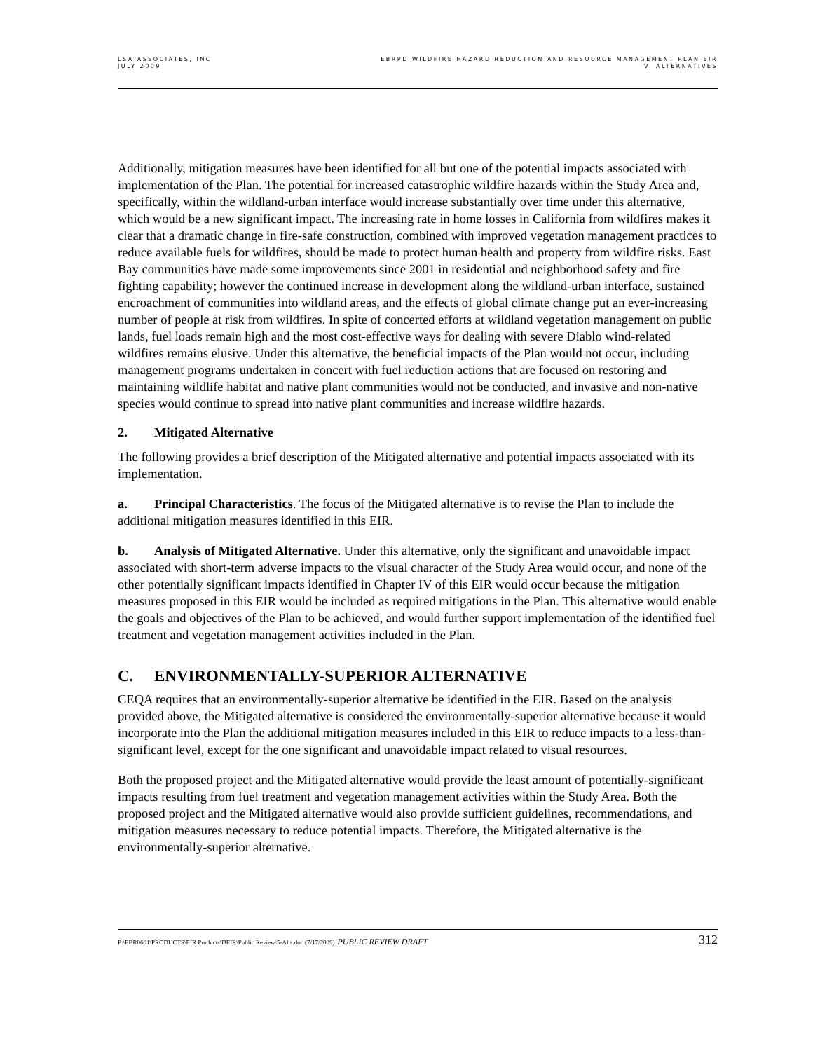LSA ASSOCIATES, INC
JULY 2009
EBRPD WILDFIRE HAZARD REDUCTION AND RESOURCE MANAGEMENT PLAN EIR
V. ALTERNATIVES
Additionally, mitigation measures have been identified for all but one of the potential impacts associated with implementation of the Plan. The potential for increased catastrophic wildfire hazards within the Study Area and, specifically, within the wildland-urban interface would increase substantially over time under this alternative, which would be a new significant impact. The increasing rate in home losses in California from wildfires makes it clear that a dramatic change in fire-safe construction, combined with improved vegetation management practices to reduce available fuels for wildfires, should be made to protect human health and property from wildfire risks. East Bay communities have made some improvements since 2001 in residential and neighborhood safety and fire fighting capability; however the continued increase in development along the wildland-urban interface, sustained encroachment of communities into wildland areas, and the effects of global climate change put an ever-increasing number of people at risk from wildfires. In spite of concerted efforts at wildland vegetation management on public lands, fuel loads remain high and the most cost-effective ways for dealing with severe Diablo wind-related wildfires remains elusive. Under this alternative, the beneficial impacts of the Plan would not occur, including management programs undertaken in concert with fuel reduction actions that are focused on restoring and maintaining wildlife habitat and native plant communities would not be conducted, and invasive and non-native species would continue to spread into native plant communities and increase wildfire hazards.
2. Mitigated Alternative
The following provides a brief description of the Mitigated alternative and potential impacts associated with its implementation.
a. Principal Characteristics. The focus of the Mitigated alternative is to revise the Plan to include the additional mitigation measures identified in this EIR.
b. Analysis of Mitigated Alternative. Under this alternative, only the significant and unavoidable impact associated with short-term adverse impacts to the visual character of the Study Area would occur, and none of the other potentially significant impacts identified in Chapter IV of this EIR would occur because the mitigation measures proposed in this EIR would be included as required mitigations in the Plan. This alternative would enable the goals and objectives of the Plan to be achieved, and would further support implementation of the identified fuel treatment and vegetation management activities included in the Plan.
C. ENVIRONMENTALLY-SUPERIOR ALTERNATIVE
CEQA requires that an environmentally-superior alternative be identified in the EIR. Based on the analysis provided above, the Mitigated alternative is considered the environmentally-superior alternative because it would incorporate into the Plan the additional mitigation measures included in this EIR to reduce impacts to a less-than-significant level, except for the one significant and unavoidable impact related to visual resources.
Both the proposed project and the Mitigated alternative would provide the least amount of potentially-significant impacts resulting from fuel treatment and vegetation management activities within the Study Area. Both the proposed project and the Mitigated alternative would also provide sufficient guidelines, recommendations, and mitigation measures necessary to reduce potential impacts. Therefore, the Mitigated alternative is the environmentally-superior alternative.
P:\EBR0601\PRODUCTS\EIR Products\DEIR\Public Review\5-Alts.doc (7/17/2009) PUBLIC REVIEW DRAFT
312